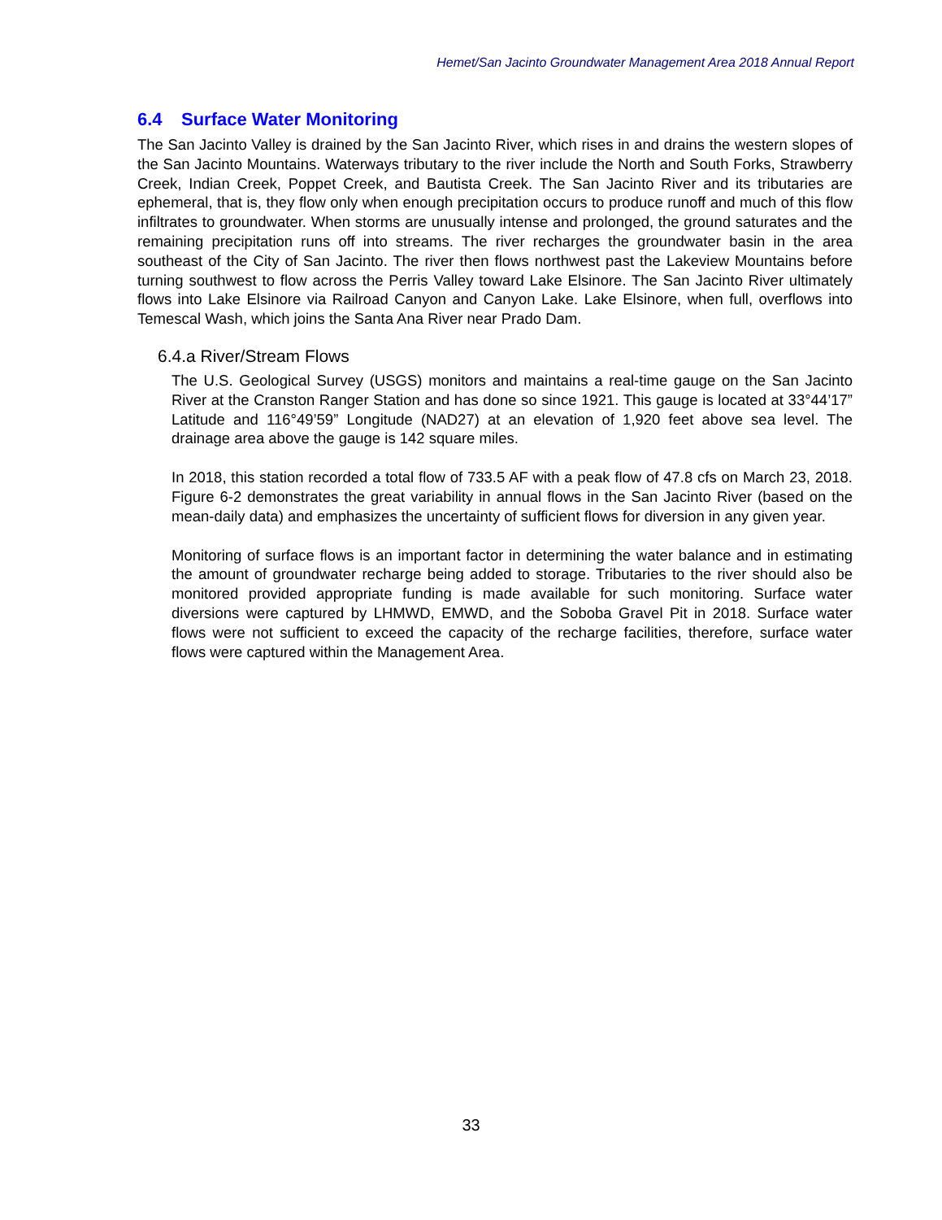Hemet/San Jacinto Groundwater Management Area 2018 Annual Report
6.4 Surface Water Monitoring
The San Jacinto Valley is drained by the San Jacinto River, which rises in and drains the western slopes of the San Jacinto Mountains. Waterways tributary to the river include the North and South Forks, Strawberry Creek, Indian Creek, Poppet Creek, and Bautista Creek. The San Jacinto River and its tributaries are ephemeral, that is, they flow only when enough precipitation occurs to produce runoff and much of this flow infiltrates to groundwater. When storms are unusually intense and prolonged, the ground saturates and the remaining precipitation runs off into streams. The river recharges the groundwater basin in the area southeast of the City of San Jacinto. The river then flows northwest past the Lakeview Mountains before turning southwest to flow across the Perris Valley toward Lake Elsinore. The San Jacinto River ultimately flows into Lake Elsinore via Railroad Canyon and Canyon Lake. Lake Elsinore, when full, overflows into Temescal Wash, which joins the Santa Ana River near Prado Dam.
6.4.a River/Stream Flows
The U.S. Geological Survey (USGS) monitors and maintains a real-time gauge on the San Jacinto River at the Cranston Ranger Station and has done so since 1921. This gauge is located at 33°44’17” Latitude and 116°49’59” Longitude (NAD27) at an elevation of 1,920 feet above sea level. The drainage area above the gauge is 142 square miles.
In 2018, this station recorded a total flow of 733.5 AF with a peak flow of 47.8 cfs on March 23, 2018. Figure 6-2 demonstrates the great variability in annual flows in the San Jacinto River (based on the mean-daily data) and emphasizes the uncertainty of sufficient flows for diversion in any given year.
Monitoring of surface flows is an important factor in determining the water balance and in estimating the amount of groundwater recharge being added to storage. Tributaries to the river should also be monitored provided appropriate funding is made available for such monitoring. Surface water diversions were captured by LHMWD, EMWD, and the Soboba Gravel Pit in 2018. Surface water flows were not sufficient to exceed the capacity of the recharge facilities, therefore, surface water flows were captured within the Management Area.
33